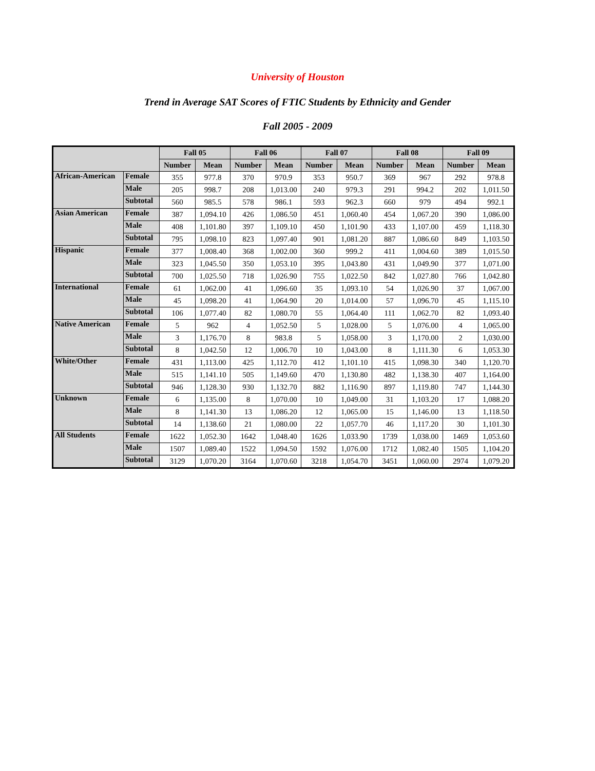University of Houston
Trend in Average SAT Scores of FTIC Students by Ethnicity and Gender
Fall 2005 - 2009
| | | Fall 05 | | Fall 06 | | Fall 07 | | Fall 08 | | Fall 09 | |
| --- | --- | --- | --- | --- | --- | --- | --- | --- | --- | --- | --- |
| | | Number | Mean | Number | Mean | Number | Mean | Number | Mean | Number | Mean |
| African-American | Female | 355 | 977.8 | 370 | 970.9 | 353 | 950.7 | 369 | 967 | 292 | 978.8 |
| | Male | 205 | 998.7 | 208 | 1,013.00 | 240 | 979.3 | 291 | 994.2 | 202 | 1,011.50 |
| | Subtotal | 560 | 985.5 | 578 | 986.1 | 593 | 962.3 | 660 | 979 | 494 | 992.1 |
| Asian American | Female | 387 | 1,094.10 | 426 | 1,086.50 | 451 | 1,060.40 | 454 | 1,067.20 | 390 | 1,086.00 |
| | Male | 408 | 1,101.80 | 397 | 1,109.10 | 450 | 1,101.90 | 433 | 1,107.00 | 459 | 1,118.30 |
| | Subtotal | 795 | 1,098.10 | 823 | 1,097.40 | 901 | 1,081.20 | 887 | 1,086.60 | 849 | 1,103.50 |
| Hispanic | Female | 377 | 1,008.40 | 368 | 1,002.00 | 360 | 999.2 | 411 | 1,004.60 | 389 | 1,015.50 |
| | Male | 323 | 1,045.50 | 350 | 1,053.10 | 395 | 1,043.80 | 431 | 1,049.90 | 377 | 1,071.00 |
| | Subtotal | 700 | 1,025.50 | 718 | 1,026.90 | 755 | 1,022.50 | 842 | 1,027.80 | 766 | 1,042.80 |
| International | Female | 61 | 1,062.00 | 41 | 1,096.60 | 35 | 1,093.10 | 54 | 1,026.90 | 37 | 1,067.00 |
| | Male | 45 | 1,098.20 | 41 | 1,064.90 | 20 | 1,014.00 | 57 | 1,096.70 | 45 | 1,115.10 |
| | Subtotal | 106 | 1,077.40 | 82 | 1,080.70 | 55 | 1,064.40 | 111 | 1,062.70 | 82 | 1,093.40 |
| Native American | Female | 5 | 962 | 4 | 1,052.50 | 5 | 1,028.00 | 5 | 1,076.00 | 4 | 1,065.00 |
| | Male | 3 | 1,176.70 | 8 | 983.8 | 5 | 1,058.00 | 3 | 1,170.00 | 2 | 1,030.00 |
| | Subtotal | 8 | 1,042.50 | 12 | 1,006.70 | 10 | 1,043.00 | 8 | 1,111.30 | 6 | 1,053.30 |
| White/Other | Female | 431 | 1,113.00 | 425 | 1,112.70 | 412 | 1,101.10 | 415 | 1,098.30 | 340 | 1,120.70 |
| | Male | 515 | 1,141.10 | 505 | 1,149.60 | 470 | 1,130.80 | 482 | 1,138.30 | 407 | 1,164.00 |
| | Subtotal | 946 | 1,128.30 | 930 | 1,132.70 | 882 | 1,116.90 | 897 | 1,119.80 | 747 | 1,144.30 |
| Unknown | Female | 6 | 1,135.00 | 8 | 1,070.00 | 10 | 1,049.00 | 31 | 1,103.20 | 17 | 1,088.20 |
| | Male | 8 | 1,141.30 | 13 | 1,086.20 | 12 | 1,065.00 | 15 | 1,146.00 | 13 | 1,118.50 |
| | Subtotal | 14 | 1,138.60 | 21 | 1,080.00 | 22 | 1,057.70 | 46 | 1,117.20 | 30 | 1,101.30 |
| All Students | Female | 1622 | 1,052.30 | 1642 | 1,048.40 | 1626 | 1,033.90 | 1739 | 1,038.00 | 1469 | 1,053.60 |
| | Male | 1507 | 1,089.40 | 1522 | 1,094.50 | 1592 | 1,076.00 | 1712 | 1,082.40 | 1505 | 1,104.20 |
| | Subtotal | 3129 | 1,070.20 | 3164 | 1,070.60 | 3218 | 1,054.70 | 3451 | 1,060.00 | 2974 | 1,079.20 |